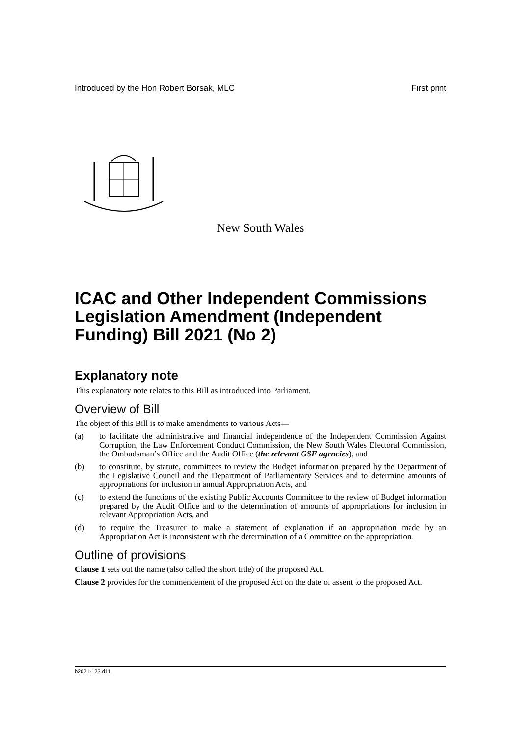Introduced by the Hon Robert Borsak, MLC First print
New South Wales
ICAC and Other Independent Commissions Legislation Amendment (Independent Funding) Bill 2021 (No 2)
Explanatory note
This explanatory note relates to this Bill as introduced into Parliament.
Overview of Bill
The object of this Bill is to make amendments to various Acts—
(a) to facilitate the administrative and financial independence of the Independent Commission Against Corruption, the Law Enforcement Conduct Commission, the New South Wales Electoral Commission, the Ombudsman’s Office and the Audit Office (the relevant GSF agencies), and
(b) to constitute, by statute, committees to review the Budget information prepared by the Department of the Legislative Council and the Department of Parliamentary Services and to determine amounts of appropriations for inclusion in annual Appropriation Acts, and
(c) to extend the functions of the existing Public Accounts Committee to the review of Budget information prepared by the Audit Office and to the determination of amounts of appropriations for inclusion in relevant Appropriation Acts, and
(d) to require the Treasurer to make a statement of explanation if an appropriation made by an Appropriation Act is inconsistent with the determination of a Committee on the appropriation.
Outline of provisions
Clause 1 sets out the name (also called the short title) of the proposed Act.
Clause 2 provides for the commencement of the proposed Act on the date of assent to the proposed Act.
b2021-123.d11